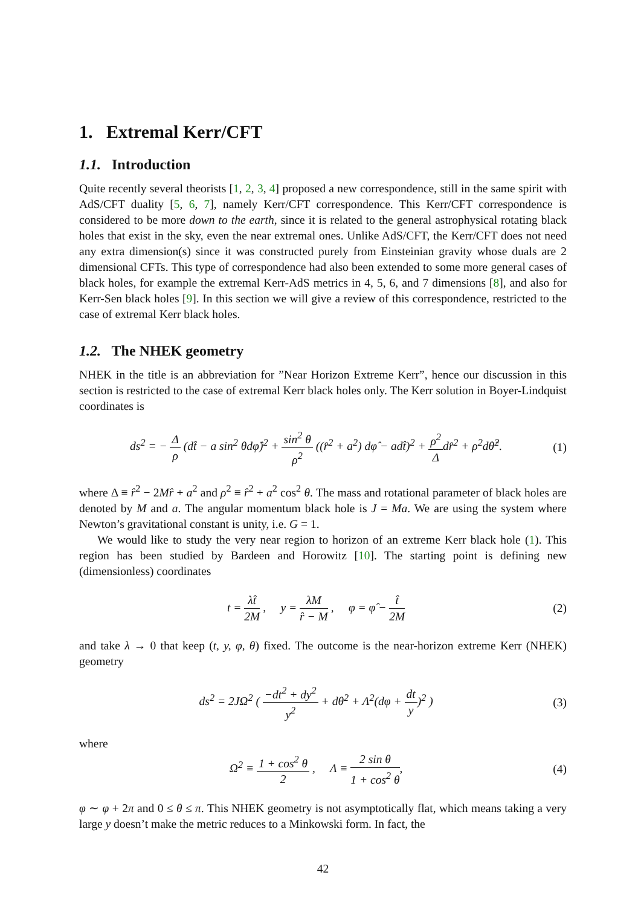1. Extremal Kerr/CFT
1.1. Introduction
Quite recently several theorists [1, 2, 3, 4] proposed a new correspondence, still in the same spirit with AdS/CFT duality [5, 6, 7], namely Kerr/CFT correspondence. This Kerr/CFT correspondence is considered to be more down to the earth, since it is related to the general astrophysical rotating black holes that exist in the sky, even the near extremal ones. Unlike AdS/CFT, the Kerr/CFT does not need any extra dimension(s) since it was constructed purely from Einsteinian gravity whose duals are 2 dimensional CFTs. This type of correspondence had also been extended to some more general cases of black holes, for example the extremal Kerr-AdS metrics in 4, 5, 6, and 7 dimensions [8], and also for Kerr-Sen black holes [9]. In this section we will give a review of this correspondence, restricted to the case of extremal Kerr black holes.
1.2. The NHEK geometry
NHEK in the title is an abbreviation for ”Near Horizon Extreme Kerr”, hence our discussion in this section is restricted to the case of extremal Kerr black holes only. The Kerr solution in Boyer-Lindquist coordinates is
ds<sup>2</sup> = − Δ ρ (dt̂ − a sin<sup>2</sup> θdφ̂)<sup>2</sup> + sin<sup>2</sup> θ ρ<sup>2</sup> ((r̂<sup>2</sup> + a<sup>2</sup>) dφ̂ − adt̂)<sup>2</sup> + ρ<sup>2</sup> Δdr̂<sup>2</sup> + ρ<sup>2</sup>dθ̂<sup>2</sup>. (1)
where Δ ≡ r̂<sup>2</sup> − 2Mr̂ + a<sup>2</sup> and ρ<sup>2</sup> ≡ r̂<sup>2</sup> + a<sup>2</sup> cos<sup>2</sup> θ. The mass and rotational parameter of black holes are denoted by M and a. The angular momentum black hole is J = Ma. We are using the system where Newton’s gravitational constant is unity, i.e. G = 1.
We would like to study the very near region to horizon of an extreme Kerr black hole (1). This region has been studied by Bardeen and Horowitz [10]. The starting point is defining new (dimensionless) coordinates
t = λt̂ 2M , y = λM r̂ − M , φ = φ̂ − t̂ 2M (2)
and take λ → 0 that keep (t, y, φ, θ) fixed. The outcome is the near-horizon extreme Kerr (NHEK) geometry
ds<sup>2</sup> = 2JΩ<sup>2</sup> ( −dt<sup>2</sup> + dy<sup>2</sup> y<sup>2</sup> + dθ<sup>2</sup> + Λ<sup>2</sup>(dφ + dt y)<sup>2</sup> ) (3)
where
Ω<sup>2</sup> ≡ 1 + cos<sup>2</sup> θ 2 , Λ ≡ 2 sin θ 1 + cos<sup>2</sup> θ, (4)
φ ∼ φ + 2π and 0 ≤ θ ≤ π. This NHEK geometry is not asymptotically flat, which means taking a very large y doesn’t make the metric reduces to a Minkowski form. In fact, the
42